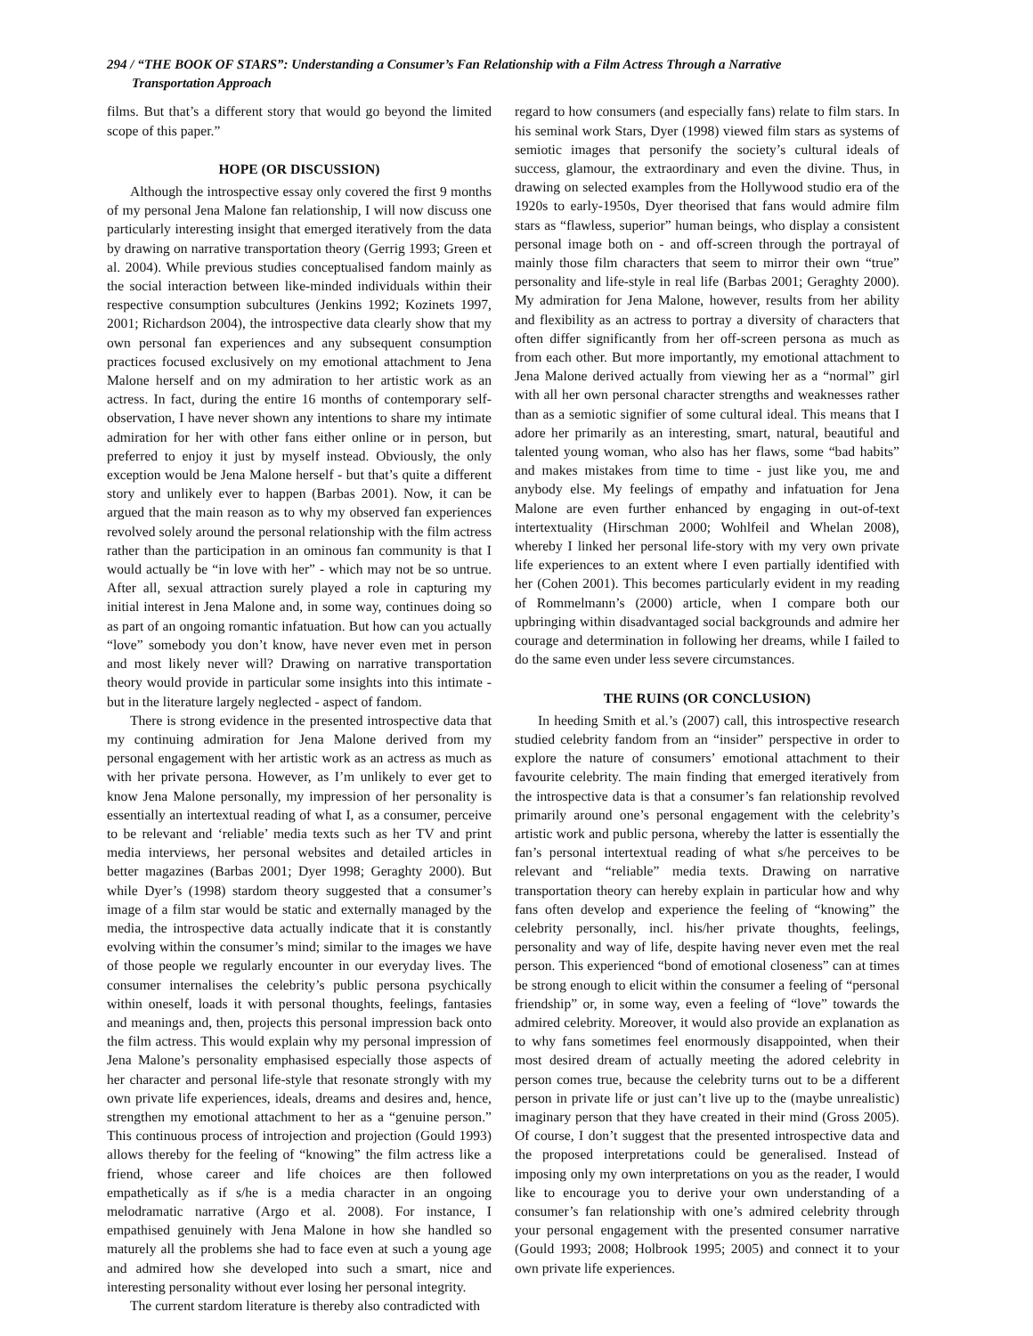294 / “THE BOOK OF STARS”: Understanding a Consumer’s Fan Relationship with a Film Actress Through a Narrative
Transportation Approach
films. But that’s a different story that would go beyond the limited scope of this paper.”
HOPE (OR DISCUSSION)
Although the introspective essay only covered the first 9 months of my personal Jena Malone fan relationship, I will now discuss one particularly interesting insight that emerged iteratively from the data by drawing on narrative transportation theory (Gerrig 1993; Green et al. 2004). While previous studies conceptualised fandom mainly as the social interaction between like-minded individuals within their respective consumption subcultures (Jenkins 1992; Kozinets 1997, 2001; Richardson 2004), the introspective data clearly show that my own personal fan experiences and any subsequent consumption practices focused exclusively on my emotional attachment to Jena Malone herself and on my admiration to her artistic work as an actress. In fact, during the entire 16 months of contemporary self-observation, I have never shown any intentions to share my intimate admiration for her with other fans either online or in person, but preferred to enjoy it just by myself instead. Obviously, the only exception would be Jena Malone herself - but that’s quite a different story and unlikely ever to happen (Barbas 2001). Now, it can be argued that the main reason as to why my observed fan experiences revolved solely around the personal relationship with the film actress rather than the participation in an ominous fan community is that I would actually be “in love with her” - which may not be so untrue. After all, sexual attraction surely played a role in capturing my initial interest in Jena Malone and, in some way, continues doing so as part of an ongoing romantic infatuation. But how can you actually “love” somebody you don’t know, have never even met in person and most likely never will? Drawing on narrative transportation theory would provide in particular some insights into this intimate - but in the literature largely neglected - aspect of fandom.
There is strong evidence in the presented introspective data that my continuing admiration for Jena Malone derived from my personal engagement with her artistic work as an actress as much as with her private persona. However, as I’m unlikely to ever get to know Jena Malone personally, my impression of her personality is essentially an intertextual reading of what I, as a consumer, perceive to be relevant and ‘reliable’ media texts such as her TV and print media interviews, her personal websites and detailed articles in better magazines (Barbas 2001; Dyer 1998; Geraghty 2000). But while Dyer’s (1998) stardom theory suggested that a consumer’s image of a film star would be static and externally managed by the media, the introspective data actually indicate that it is constantly evolving within the consumer’s mind; similar to the images we have of those people we regularly encounter in our everyday lives. The consumer internalises the celebrity’s public persona psychically within oneself, loads it with personal thoughts, feelings, fantasies and meanings and, then, projects this personal impression back onto the film actress. This would explain why my personal impression of Jena Malone’s personality emphasised especially those aspects of her character and personal life-style that resonate strongly with my own private life experiences, ideals, dreams and desires and, hence, strengthen my emotional attachment to her as a “genuine person.” This continuous process of introjection and projection (Gould 1993) allows thereby for the feeling of “knowing” the film actress like a friend, whose career and life choices are then followed empathetically as if s/he is a media character in an ongoing melodramatic narrative (Argo et al. 2008). For instance, I empathised genuinely with Jena Malone in how she handled so maturely all the problems she had to face even at such a young age and admired how she developed into such a smart, nice and interesting personality without ever losing her personal integrity.
The current stardom literature is thereby also contradicted with
regard to how consumers (and especially fans) relate to film stars. In his seminal work Stars, Dyer (1998) viewed film stars as systems of semiotic images that personify the society’s cultural ideals of success, glamour, the extraordinary and even the divine. Thus, in drawing on selected examples from the Hollywood studio era of the 1920s to early-1950s, Dyer theorised that fans would admire film stars as “flawless, superior” human beings, who display a consistent personal image both on - and off-screen through the portrayal of mainly those film characters that seem to mirror their own “true” personality and life-style in real life (Barbas 2001; Geraghty 2000). My admiration for Jena Malone, however, results from her ability and flexibility as an actress to portray a diversity of characters that often differ significantly from her off-screen persona as much as from each other. But more importantly, my emotional attachment to Jena Malone derived actually from viewing her as a “normal” girl with all her own personal character strengths and weaknesses rather than as a semiotic signifier of some cultural ideal. This means that I adore her primarily as an interesting, smart, natural, beautiful and talented young woman, who also has her flaws, some “bad habits” and makes mistakes from time to time - just like you, me and anybody else. My feelings of empathy and infatuation for Jena Malone are even further enhanced by engaging in out-of-text intertextuality (Hirschman 2000; Wohlfeil and Whelan 2008), whereby I linked her personal life-story with my very own private life experiences to an extent where I even partially identified with her (Cohen 2001). This becomes particularly evident in my reading of Rommelmann’s (2000) article, when I compare both our upbringing within disadvantaged social backgrounds and admire her courage and determination in following her dreams, while I failed to do the same even under less severe circumstances.
THE RUINS (OR CONCLUSION)
In heeding Smith et al.’s (2007) call, this introspective research studied celebrity fandom from an “insider” perspective in order to explore the nature of consumers’ emotional attachment to their favourite celebrity. The main finding that emerged iteratively from the introspective data is that a consumer’s fan relationship revolved primarily around one’s personal engagement with the celebrity’s artistic work and public persona, whereby the latter is essentially the fan’s personal intertextual reading of what s/he perceives to be relevant and “reliable” media texts. Drawing on narrative transportation theory can hereby explain in particular how and why fans often develop and experience the feeling of “knowing” the celebrity personally, incl. his/her private thoughts, feelings, personality and way of life, despite having never even met the real person. This experienced “bond of emotional closeness” can at times be strong enough to elicit within the consumer a feeling of “personal friendship” or, in some way, even a feeling of “love” towards the admired celebrity. Moreover, it would also provide an explanation as to why fans sometimes feel enormously disappointed, when their most desired dream of actually meeting the adored celebrity in person comes true, because the celebrity turns out to be a different person in private life or just can’t live up to the (maybe unrealistic) imaginary person that they have created in their mind (Gross 2005). Of course, I don’t suggest that the presented introspective data and the proposed interpretations could be generalised. Instead of imposing only my own interpretations on you as the reader, I would like to encourage you to derive your own understanding of a consumer’s fan relationship with one’s admired celebrity through your personal engagement with the presented consumer narrative (Gould 1993; 2008; Holbrook 1995; 2005) and connect it to your own private life experiences.